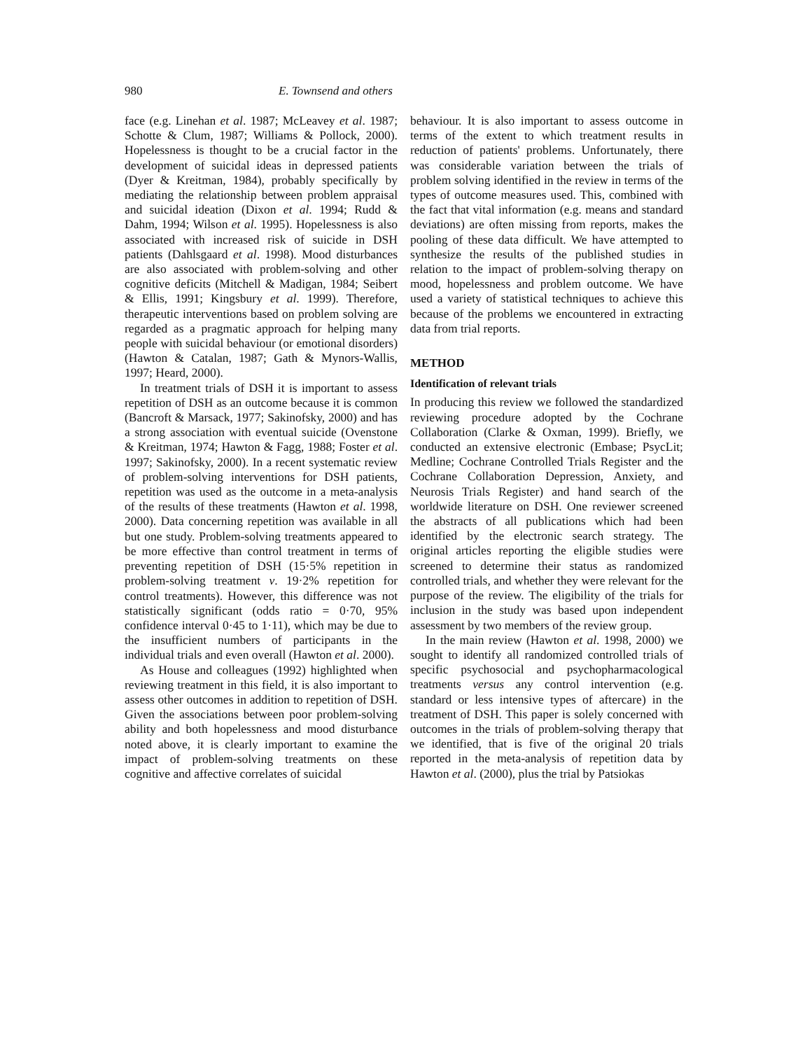980 E. Townsend and others
face (e.g. Linehan et al. 1987; McLeavey et al. 1987; Schotte & Clum, 1987; Williams & Pollock, 2000). Hopelessness is thought to be a crucial factor in the development of suicidal ideas in depressed patients (Dyer & Kreitman, 1984), probably specifically by mediating the relationship between problem appraisal and suicidal ideation (Dixon et al. 1994; Rudd & Dahm, 1994; Wilson et al. 1995). Hopelessness is also associated with increased risk of suicide in DSH patients (Dahlsgaard et al. 1998). Mood disturbances are also associated with problem-solving and other cognitive deficits (Mitchell & Madigan, 1984; Seibert & Ellis, 1991; Kingsbury et al. 1999). Therefore, therapeutic interventions based on problem solving are regarded as a pragmatic approach for helping many people with suicidal behaviour (or emotional disorders) (Hawton & Catalan, 1987; Gath & Mynors-Wallis, 1997; Heard, 2000).
In treatment trials of DSH it is important to assess repetition of DSH as an outcome because it is common (Bancroft & Marsack, 1977; Sakinofsky, 2000) and has a strong association with eventual suicide (Ovenstone & Kreitman, 1974; Hawton & Fagg, 1988; Foster et al. 1997; Sakinofsky, 2000). In a recent systematic review of problem-solving interventions for DSH patients, repetition was used as the outcome in a meta-analysis of the results of these treatments (Hawton et al. 1998, 2000). Data concerning repetition was available in all but one study. Problem-solving treatments appeared to be more effective than control treatment in terms of preventing repetition of DSH (15·5% repetition in problem-solving treatment v. 19·2% repetition for control treatments). However, this difference was not statistically significant (odds ratio = 0·70, 95% confidence interval 0·45 to 1·11), which may be due to the insufficient numbers of participants in the individual trials and even overall (Hawton et al. 2000).
As House and colleagues (1992) highlighted when reviewing treatment in this field, it is also important to assess other outcomes in addition to repetition of DSH. Given the associations between poor problem-solving ability and both hopelessness and mood disturbance noted above, it is clearly important to examine the impact of problem-solving treatments on these cognitive and affective correlates of suicidal
behaviour. It is also important to assess outcome in terms of the extent to which treatment results in reduction of patients' problems. Unfortunately, there was considerable variation between the trials of problem solving identified in the review in terms of the types of outcome measures used. This, combined with the fact that vital information (e.g. means and standard deviations) are often missing from reports, makes the pooling of these data difficult. We have attempted to synthesize the results of the published studies in relation to the impact of problem-solving therapy on mood, hopelessness and problem outcome. We have used a variety of statistical techniques to achieve this because of the problems we encountered in extracting data from trial reports.
METHOD
Identification of relevant trials
In producing this review we followed the standardized reviewing procedure adopted by the Cochrane Collaboration (Clarke & Oxman, 1999). Briefly, we conducted an extensive electronic (Embase; PsycLit; Medline; Cochrane Controlled Trials Register and the Cochrane Collaboration Depression, Anxiety, and Neurosis Trials Register) and hand search of the worldwide literature on DSH. One reviewer screened the abstracts of all publications which had been identified by the electronic search strategy. The original articles reporting the eligible studies were screened to determine their status as randomized controlled trials, and whether they were relevant for the purpose of the review. The eligibility of the trials for inclusion in the study was based upon independent assessment by two members of the review group.
In the main review (Hawton et al. 1998, 2000) we sought to identify all randomized controlled trials of specific psychosocial and psychopharmacological treatments versus any control intervention (e.g. standard or less intensive types of aftercare) in the treatment of DSH. This paper is solely concerned with outcomes in the trials of problem-solving therapy that we identified, that is five of the original 20 trials reported in the meta-analysis of repetition data by Hawton et al. (2000), plus the trial by Patsiokas